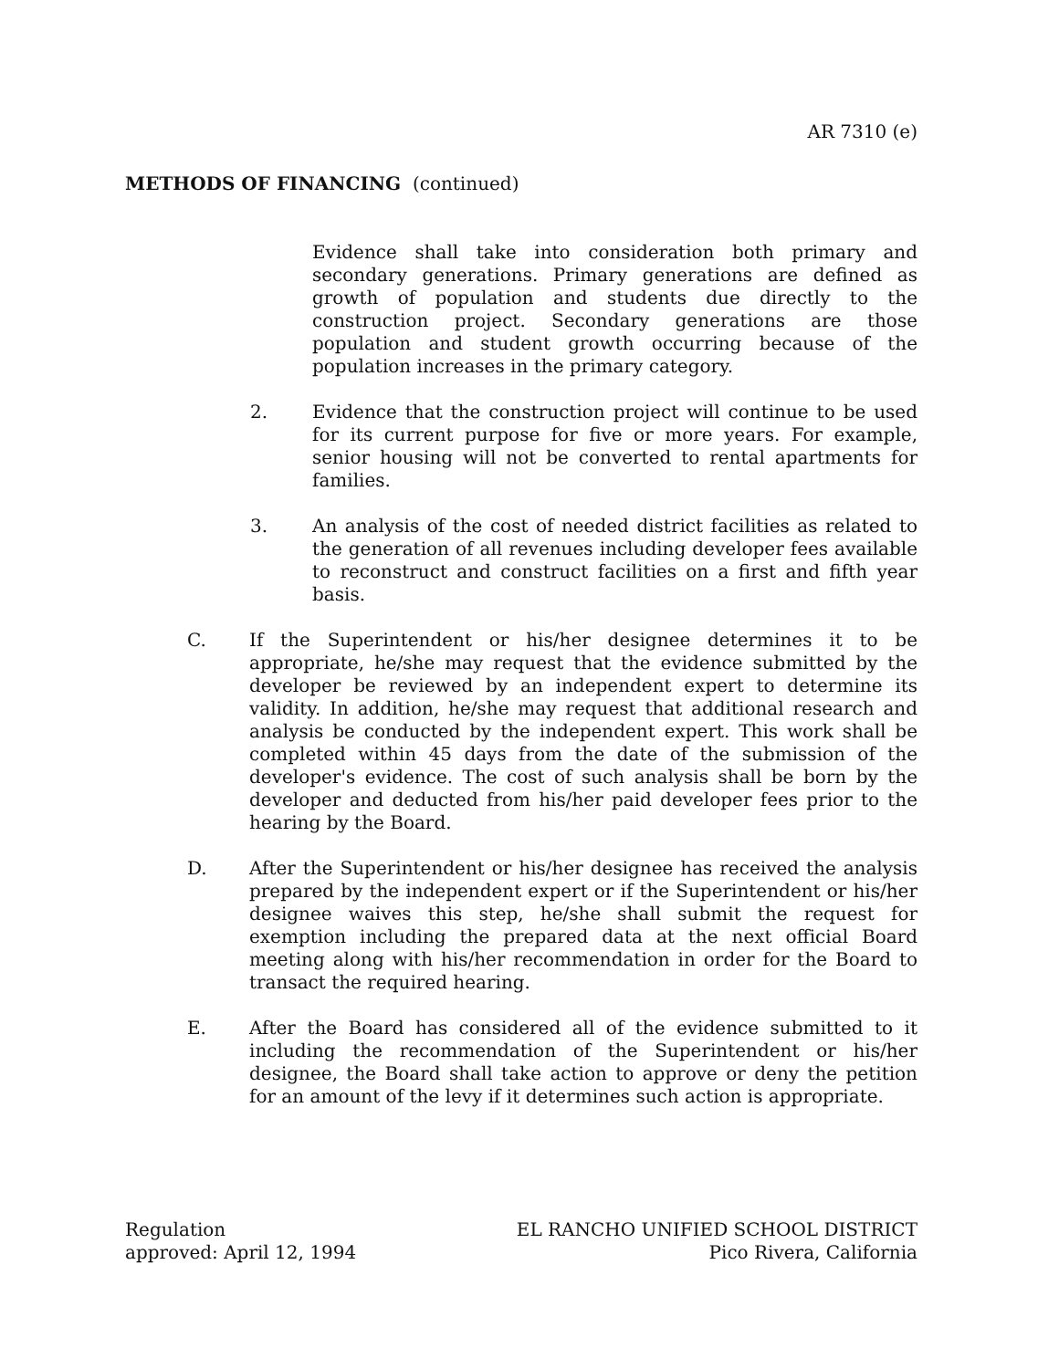AR 7310 (e)
METHODS OF FINANCING (continued)
Evidence shall take into consideration both primary and secondary generations. Primary generations are defined as growth of population and students due directly to the construction project. Secondary generations are those population and student growth occurring because of the population increases in the primary category.
2. Evidence that the construction project will continue to be used for its current purpose for five or more years. For example, senior housing will not be converted to rental apartments for families.
3. An analysis of the cost of needed district facilities as related to the generation of all revenues including developer fees available to reconstruct and construct facilities on a first and fifth year basis.
C. If the Superintendent or his/her designee determines it to be appropriate, he/she may request that the evidence submitted by the developer be reviewed by an independent expert to determine its validity. In addition, he/she may request that additional research and analysis be conducted by the independent expert. This work shall be completed within 45 days from the date of the submission of the developer's evidence. The cost of such analysis shall be born by the developer and deducted from his/her paid developer fees prior to the hearing by the Board.
D. After the Superintendent or his/her designee has received the analysis prepared by the independent expert or if the Superintendent or his/her designee waives this step, he/she shall submit the request for exemption including the prepared data at the next official Board meeting along with his/her recommendation in order for the Board to transact the required hearing.
E. After the Board has considered all of the evidence submitted to it including the recommendation of the Superintendent or his/her designee, the Board shall take action to approve or deny the petition for an amount of the levy if it determines such action is appropriate.
Regulation
approved: April 12, 1994
EL RANCHO UNIFIED SCHOOL DISTRICT
Pico Rivera, California